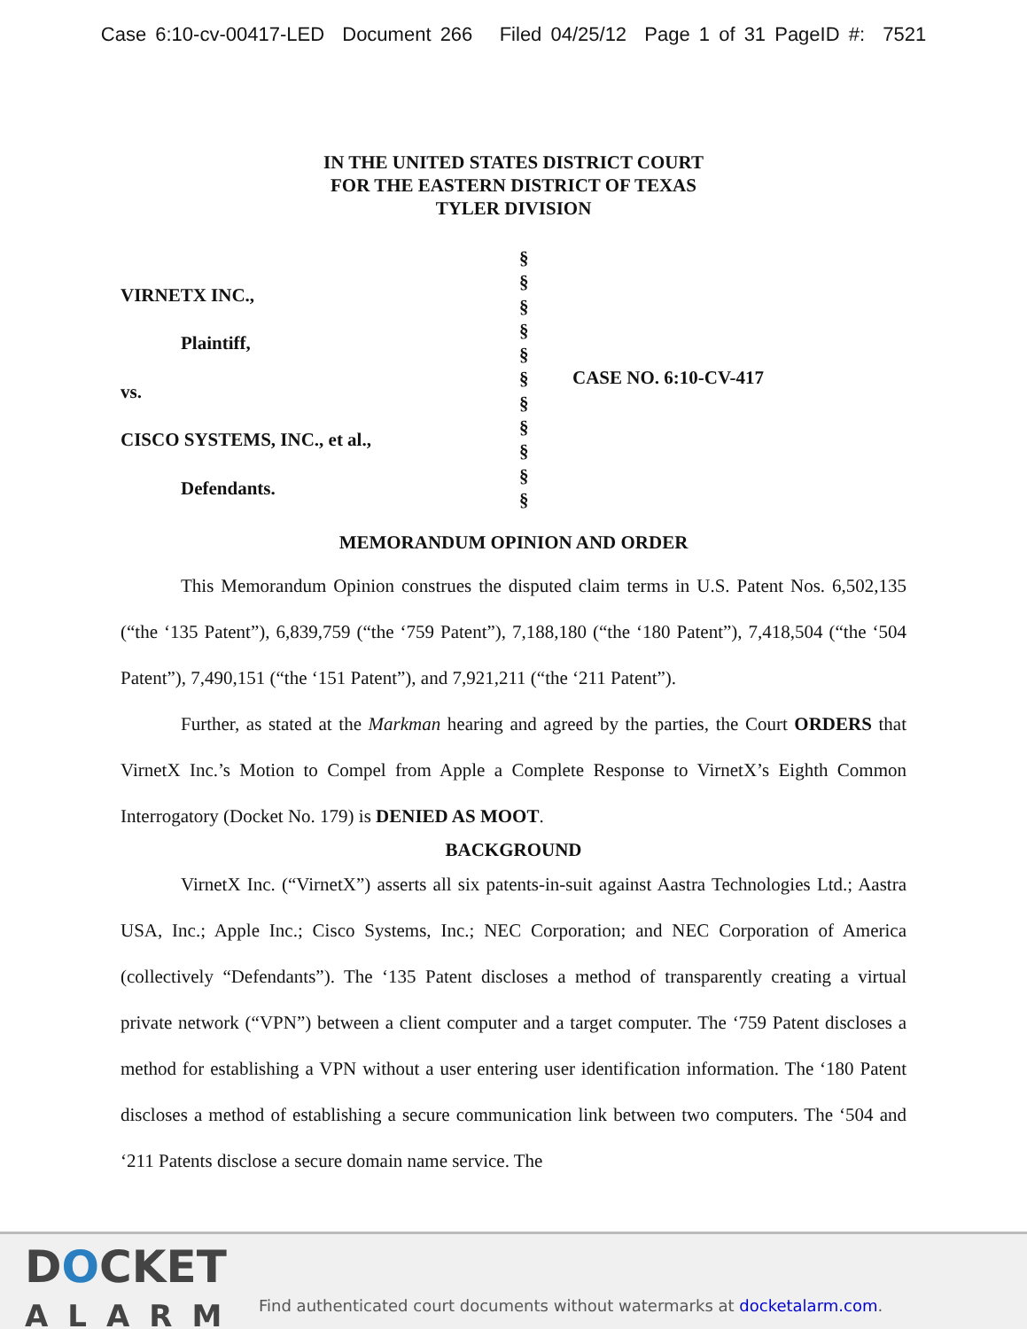Case 6:10-cv-00417-LED Document 266 Filed 04/25/12 Page 1 of 31 PageID #: 7521
IN THE UNITED STATES DISTRICT COURT
FOR THE EASTERN DISTRICT OF TEXAS
TYLER DIVISION
VIRNETX INC.,
Plaintiff,
vs.
CISCO SYSTEMS, INC., et al.,
Defendants.
§
§
§
§
§
§
§
§
§
§
§
CASE NO. 6:10-CV-417
MEMORANDUM OPINION AND ORDER
This Memorandum Opinion construes the disputed claim terms in U.S. Patent Nos. 6,502,135 (“the ‘135 Patent”), 6,839,759 (“the ‘759 Patent”), 7,188,180 (“the ‘180 Patent”), 7,418,504 (“the ‘504 Patent”), 7,490,151 (“the ‘151 Patent”), and 7,921,211 (“the ‘211 Patent”).
Further, as stated at the Markman hearing and agreed by the parties, the Court ORDERS that VirnetX Inc.’s Motion to Compel from Apple a Complete Response to VirnetX’s Eighth Common Interrogatory (Docket No. 179) is DENIED AS MOOT.
BACKGROUND
VirnetX Inc. (“VirnetX”) asserts all six patents-in-suit against Aastra Technologies Ltd.; Aastra USA, Inc.; Apple Inc.; Cisco Systems, Inc.; NEC Corporation; and NEC Corporation of America (collectively “Defendants”). The ‘135 Patent discloses a method of transparently creating a virtual private network (“VPN”) between a client computer and a target computer. The ‘759 Patent discloses a method for establishing a VPN without a user entering user identification information. The ‘180 Patent discloses a method of establishing a secure communication link between two computers. The ‘504 and ‘211 Patents disclose a secure domain name service. The
DOCKET
ALARM
Find authenticated court documents without watermarks at docketalarm.com.